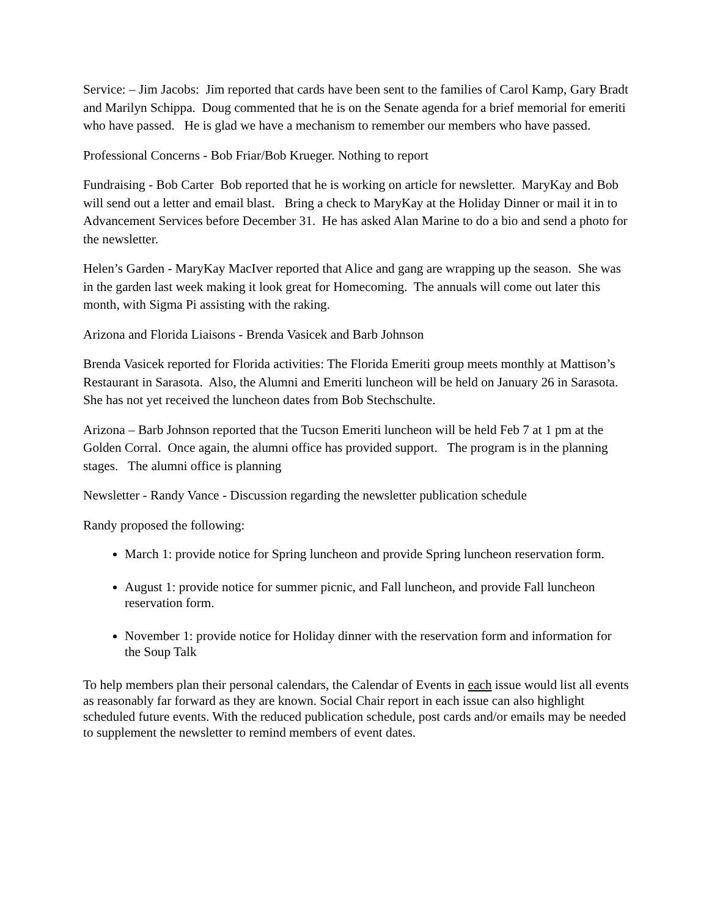Service: – Jim Jacobs: Jim reported that cards have been sent to the families of Carol Kamp, Gary Bradt and Marilyn Schippa. Doug commented that he is on the Senate agenda for a brief memorial for emeriti who have passed. He is glad we have a mechanism to remember our members who have passed.
Professional Concerns - Bob Friar/Bob Krueger. Nothing to report
Fundraising - Bob Carter Bob reported that he is working on article for newsletter. MaryKay and Bob will send out a letter and email blast. Bring a check to MaryKay at the Holiday Dinner or mail it in to Advancement Services before December 31. He has asked Alan Marine to do a bio and send a photo for the newsletter.
Helen’s Garden - MaryKay MacIver reported that Alice and gang are wrapping up the season. She was in the garden last week making it look great for Homecoming. The annuals will come out later this month, with Sigma Pi assisting with the raking.
Arizona and Florida Liaisons - Brenda Vasicek and Barb Johnson
Brenda Vasicek reported for Florida activities: The Florida Emeriti group meets monthly at Mattison’s Restaurant in Sarasota. Also, the Alumni and Emeriti luncheon will be held on January 26 in Sarasota. She has not yet received the luncheon dates from Bob Stechschulte.
Arizona – Barb Johnson reported that the Tucson Emeriti luncheon will be held Feb 7 at 1 pm at the Golden Corral. Once again, the alumni office has provided support. The program is in the planning stages. The alumni office is planning
Newsletter - Randy Vance - Discussion regarding the newsletter publication schedule
Randy proposed the following:
March 1: provide notice for Spring luncheon and provide Spring luncheon reservation form.
August 1: provide notice for summer picnic, and Fall luncheon, and provide Fall luncheon reservation form.
November 1: provide notice for Holiday dinner with the reservation form and information for the Soup Talk
To help members plan their personal calendars, the Calendar of Events in each issue would list all events as reasonably far forward as they are known. Social Chair report in each issue can also highlight scheduled future events. With the reduced publication schedule, post cards and/or emails may be needed to supplement the newsletter to remind members of event dates.